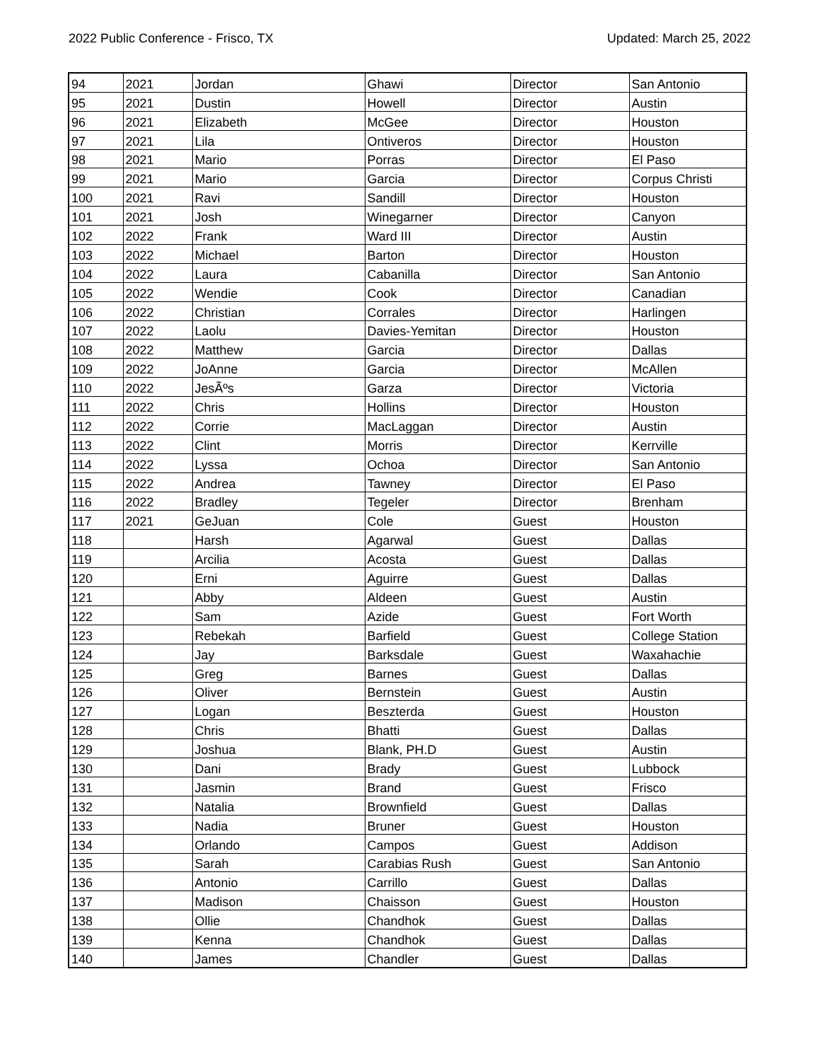2022 Public Conference - Frisco, TX Updated: March 25, 2022
| 94 | 2021 | Jordan | Ghawi | Director | San Antonio |
| 95 | 2021 | Dustin | Howell | Director | Austin |
| 96 | 2021 | Elizabeth | McGee | Director | Houston |
| 97 | 2021 | Lila | Ontiveros | Director | Houston |
| 98 | 2021 | Mario | Porras | Director | El Paso |
| 99 | 2021 | Mario | Garcia | Director | Corpus Christi |
| 100 | 2021 | Ravi | Sandill | Director | Houston |
| 101 | 2021 | Josh | Winegarner | Director | Canyon |
| 102 | 2022 | Frank | Ward III | Director | Austin |
| 103 | 2022 | Michael | Barton | Director | Houston |
| 104 | 2022 | Laura | Cabanilla | Director | San Antonio |
| 105 | 2022 | Wendie | Cook | Director | Canadian |
| 106 | 2022 | Christian | Corrales | Director | Harlingen |
| 107 | 2022 | Laolu | Davies-Yemitan | Director | Houston |
| 108 | 2022 | Matthew | Garcia | Director | Dallas |
| 109 | 2022 | JoAnne | Garcia | Director | McAllen |
| 110 | 2022 | JesÃºs | Garza | Director | Victoria |
| 111 | 2022 | Chris | Hollins | Director | Houston |
| 112 | 2022 | Corrie | MacLaggan | Director | Austin |
| 113 | 2022 | Clint | Morris | Director | Kerrville |
| 114 | 2022 | Lyssa | Ochoa | Director | San Antonio |
| 115 | 2022 | Andrea | Tawney | Director | El Paso |
| 116 | 2022 | Bradley | Tegeler | Director | Brenham |
| 117 | 2021 | GeJuan | Cole | Guest | Houston |
| 118 | | Harsh | Agarwal | Guest | Dallas |
| 119 | | Arcilia | Acosta | Guest | Dallas |
| 120 | | Erni | Aguirre | Guest | Dallas |
| 121 | | Abby | Aldeen | Guest | Austin |
| 122 | | Sam | Azide | Guest | Fort Worth |
| 123 | | Rebekah | Barfield | Guest | College Station |
| 124 | | Jay | Barksdale | Guest | Waxahachie |
| 125 | | Greg | Barnes | Guest | Dallas |
| 126 | | Oliver | Bernstein | Guest | Austin |
| 127 | | Logan | Beszterda | Guest | Houston |
| 128 | | Chris | Bhatti | Guest | Dallas |
| 129 | | Joshua | Blank, PH.D | Guest | Austin |
| 130 | | Dani | Brady | Guest | Lubbock |
| 131 | | Jasmin | Brand | Guest | Frisco |
| 132 | | Natalia | Brownfield | Guest | Dallas |
| 133 | | Nadia | Bruner | Guest | Houston |
| 134 | | Orlando | Campos | Guest | Addison |
| 135 | | Sarah | Carabias Rush | Guest | San Antonio |
| 136 | | Antonio | Carrillo | Guest | Dallas |
| 137 | | Madison | Chaisson | Guest | Houston |
| 138 | | Ollie | Chandhok | Guest | Dallas |
| 139 | | Kenna | Chandhok | Guest | Dallas |
| 140 | | James | Chandler | Guest | Dallas |